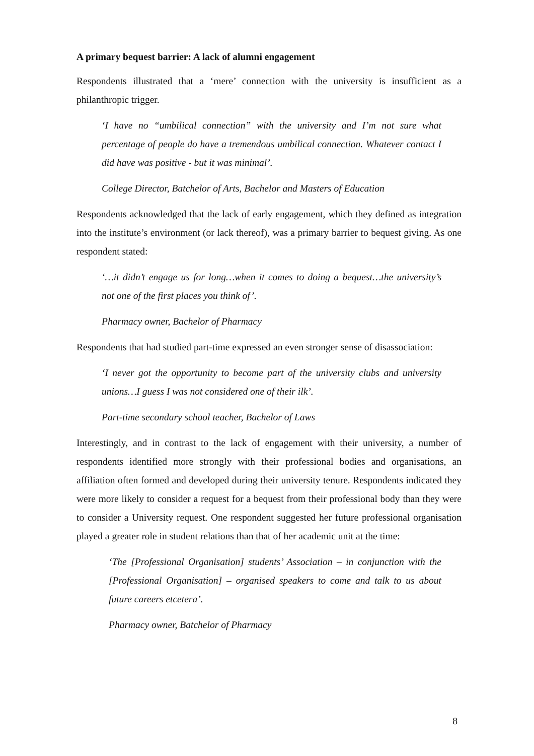A primary bequest barrier: A lack of alumni engagement
Respondents illustrated that a ‘mere’ connection with the university is insufficient as a philanthropic trigger.
‘I have no “umbilical connection” with the university and I’m not sure what percentage of people do have a tremendous umbilical connection. Whatever contact I did have was positive - but it was minimal’.
College Director, Batchelor of Arts, Bachelor and Masters of Education
Respondents acknowledged that the lack of early engagement, which they defined as integration into the institute’s environment (or lack thereof), was a primary barrier to bequest giving. As one respondent stated:
‘…it didn’t engage us for long…when it comes to doing a bequest…the university’s not one of the first places you think of’.
Pharmacy owner, Bachelor of Pharmacy
Respondents that had studied part-time expressed an even stronger sense of disassociation:
‘I never got the opportunity to become part of the university clubs and university unions…I guess I was not considered one of their ilk’.
Part-time secondary school teacher, Bachelor of Laws
Interestingly, and in contrast to the lack of engagement with their university, a number of respondents identified more strongly with their professional bodies and organisations, an affiliation often formed and developed during their university tenure. Respondents indicated they were more likely to consider a request for a bequest from their professional body than they were to consider a University request. One respondent suggested her future professional organisation played a greater role in student relations than that of her academic unit at the time:
‘The [Professional Organisation] students’ Association – in conjunction with the [Professional Organisation] – organised speakers to come and talk to us about future careers etcetera’.
Pharmacy owner, Batchelor of Pharmacy
8